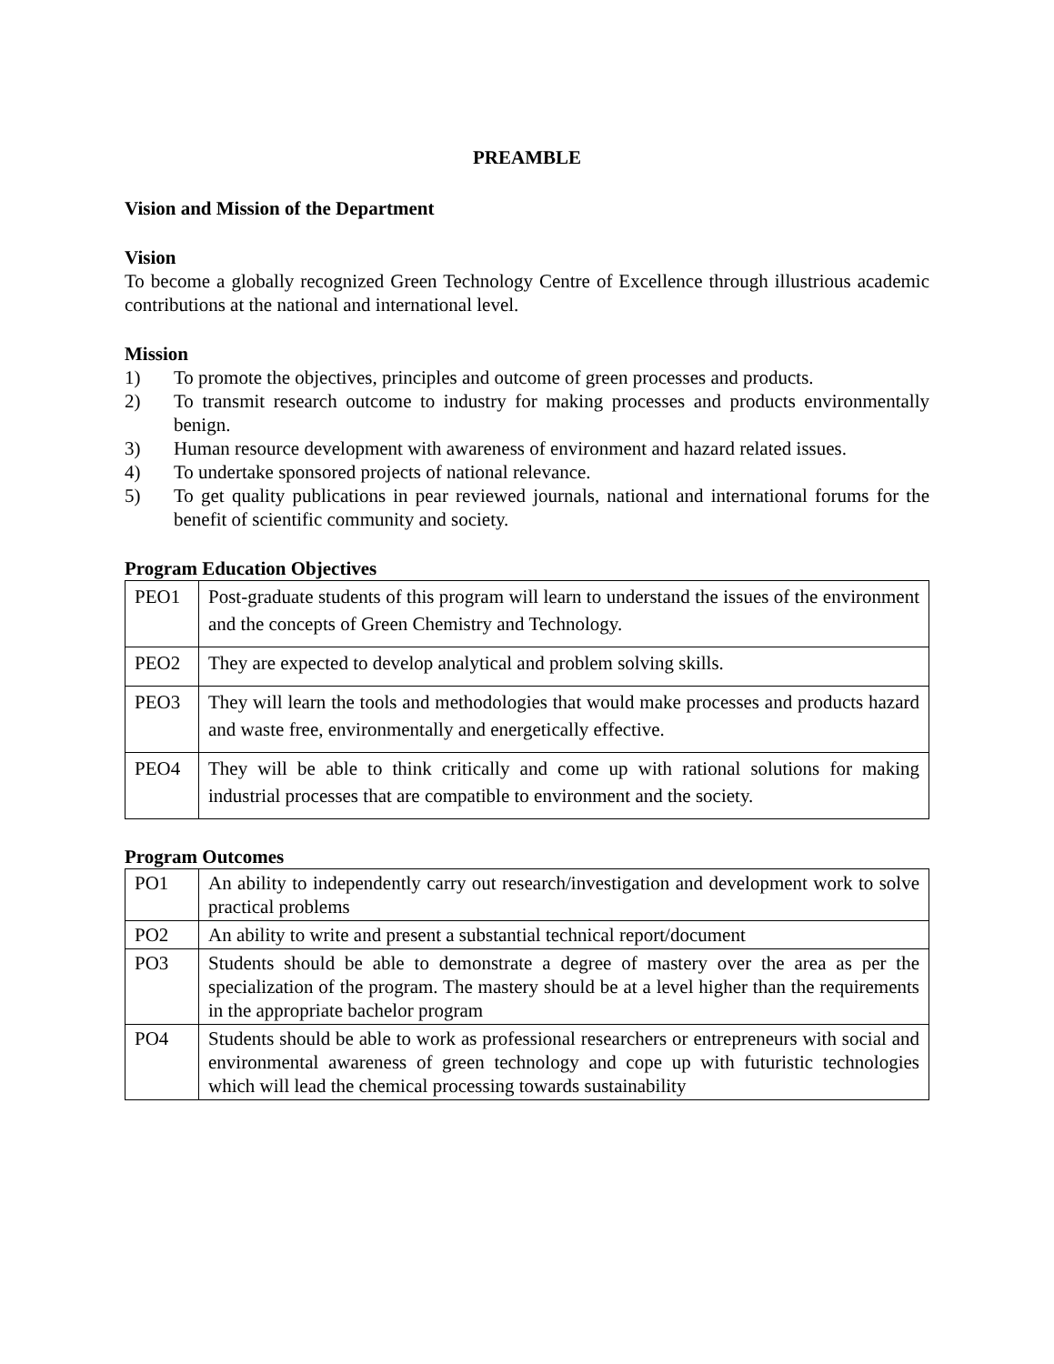PREAMBLE
Vision and Mission of the Department
Vision
To become a globally recognized Green Technology Centre of Excellence through illustrious academic contributions at the national and international level.
Mission
1) To promote the objectives, principles and outcome of green processes and products.
2) To transmit research outcome to industry for making processes and products environmentally benign.
3) Human resource development with awareness of environment and hazard related issues.
4) To undertake sponsored projects of national relevance.
5) To get quality publications in pear reviewed journals, national and international forums for the benefit of scientific community and society.
Program Education Objectives
| PEO1 | Post-graduate students of this program will learn to understand the issues of the environment and the concepts of Green Chemistry and Technology. |
| PEO2 | They are expected to develop analytical and problem solving skills. |
| PEO3 | They will learn the tools and methodologies that would make processes and products hazard and waste free, environmentally and energetically effective. |
| PEO4 | They will be able to think critically and come up with rational solutions for making industrial processes that are compatible to environment and the society. |
Program Outcomes
| PO1 | An ability to independently carry out research/investigation and development work to solve practical problems |
| PO2 | An ability to write and present a substantial technical report/document |
| PO3 | Students should be able to demonstrate a degree of mastery over the area as per the specialization of the program. The mastery should be at a level higher than the requirements in the appropriate bachelor program |
| PO4 | Students should be able to work as professional researchers or entrepreneurs with social and environmental awareness of green technology and cope up with futuristic technologies which will lead the chemical processing towards sustainability |